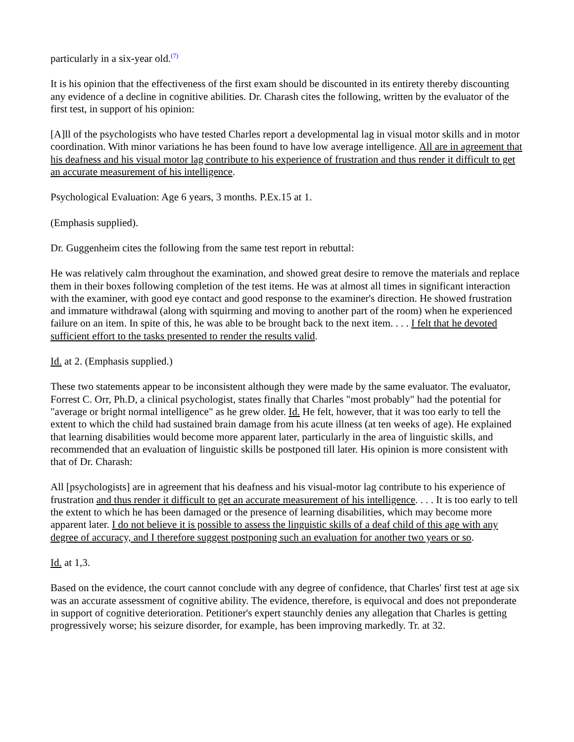particularly in a six-year old.<sup>(7)</sup>
It is his opinion that the effectiveness of the first exam should be discounted in its entirety thereby discounting any evidence of a decline in cognitive abilities. Dr. Charash cites the following, written by the evaluator of the first test, in support of his opinion:
[A]ll of the psychologists who have tested Charles report a developmental lag in visual motor skills and in motor coordination. With minor variations he has been found to have low average intelligence. All are in agreement that his deafness and his visual motor lag contribute to his experience of frustration and thus render it difficult to get an accurate measurement of his intelligence.
Psychological Evaluation: Age 6 years, 3 months. P.Ex.15 at 1.
(Emphasis supplied).
Dr. Guggenheim cites the following from the same test report in rebuttal:
He was relatively calm throughout the examination, and showed great desire to remove the materials and replace them in their boxes following completion of the test items. He was at almost all times in significant interaction with the examiner, with good eye contact and good response to the examiner's direction. He showed frustration and immature withdrawal (along with squirming and moving to another part of the room) when he experienced failure on an item. In spite of this, he was able to be brought back to the next item. . . . I felt that he devoted sufficient effort to the tasks presented to render the results valid.
Id. at 2. (Emphasis supplied.)
These two statements appear to be inconsistent although they were made by the same evaluator. The evaluator, Forrest C. Orr, Ph.D, a clinical psychologist, states finally that Charles "most probably" had the potential for "average or bright normal intelligence" as he grew older. Id. He felt, however, that it was too early to tell the extent to which the child had sustained brain damage from his acute illness (at ten weeks of age). He explained that learning disabilities would become more apparent later, particularly in the area of linguistic skills, and recommended that an evaluation of linguistic skills be postponed till later. His opinion is more consistent with that of Dr. Charash:
All [psychologists] are in agreement that his deafness and his visual-motor lag contribute to his experience of frustration and thus render it difficult to get an accurate measurement of his intelligence. . . . It is too early to tell the extent to which he has been damaged or the presence of learning disabilities, which may become more apparent later. I do not believe it is possible to assess the linguistic skills of a deaf child of this age with any degree of accuracy, and I therefore suggest postponing such an evaluation for another two years or so.
Id. at 1,3.
Based on the evidence, the court cannot conclude with any degree of confidence, that Charles' first test at age six was an accurate assessment of cognitive ability. The evidence, therefore, is equivocal and does not preponderate in support of cognitive deterioration. Petitioner's expert staunchly denies any allegation that Charles is getting progressively worse; his seizure disorder, for example, has been improving markedly. Tr. at 32.